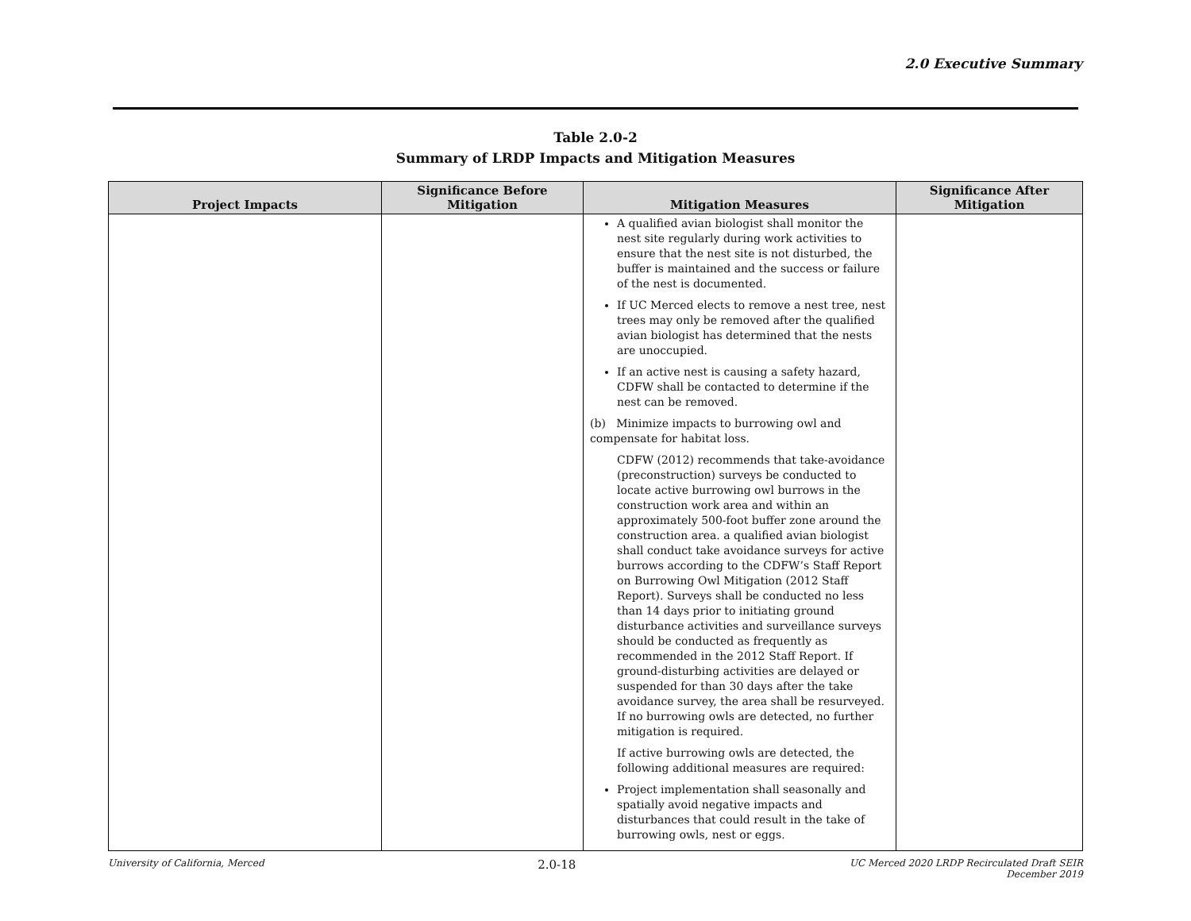2.0 Executive Summary
Table 2.0-2
Summary of LRDP Impacts and Mitigation Measures
| Project Impacts | Significance Before Mitigation | Mitigation Measures | Significance After Mitigation |
| --- | --- | --- | --- |
| | | A qualified avian biologist shall monitor the nest site regularly during work activities to ensure that the nest site is not disturbed, the buffer is maintained and the success or failure of the nest is documented. If UC Merced elects to remove a nest tree, nest trees may only be removed after the qualified avian biologist has determined that the nests are unoccupied. If an active nest is causing a safety hazard, CDFW shall be contacted to determine if the nest can be removed. (b) Minimize impacts to burrowing owl and compensate for habitat loss. CDFW (2012) recommends that take-avoidance (preconstruction) surveys be conducted to locate active burrowing owl burrows in the construction work area and within an approximately 500-foot buffer zone around the construction area. a qualified avian biologist shall conduct take avoidance surveys for active burrows according to the CDFW’s Staff Report on Burrowing Owl Mitigation (2012 Staff Report). Surveys shall be conducted no less than 14 days prior to initiating ground disturbance activities and surveillance surveys should be conducted as frequently as recommended in the 2012 Staff Report. If ground-disturbing activities are delayed or suspended for than 30 days after the take avoidance survey, the area shall be resurveyed. If no burrowing owls are detected, no further mitigation is required. If active burrowing owls are detected, the following additional measures are required: Project implementation shall seasonally and spatially avoid negative impacts and disturbances that could result in the take of burrowing owls, nest or eggs. | |
University of California, Merced 2.0-18 UC Merced 2020 LRDP Recirculated Draft SEIR
December 2019